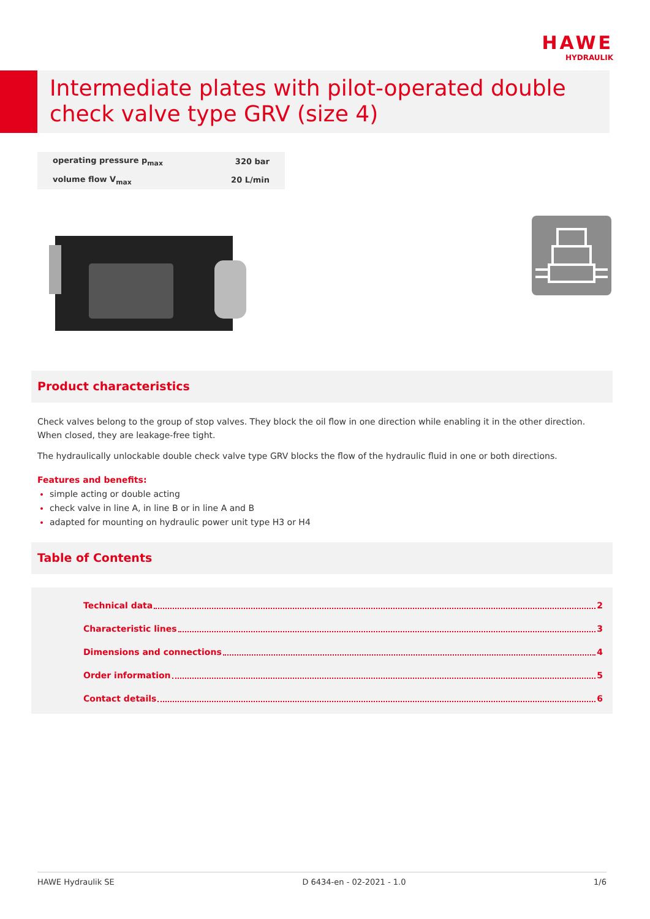HAWE
HYDRAULIK
Intermediate plates with pilot-operated double check valve type GRV (size 4)
| operating pressure p<sub>max</sub> | 320 bar |
| volume flow V<sub>max</sub> | 20 L/min |
Product characteristics
Check valves belong to the group of stop valves. They block the oil flow in one direction while enabling it in the other direction. When closed, they are leakage-free tight.
The hydraulically unlockable double check valve type GRV blocks the flow of the hydraulic fluid in one or both directions.
Features and benefits:
simple acting or double acting
check valve in line A, in line B or in line A and B
adapted for mounting on hydraulic power unit type H3 or H4
Table of Contents
Technical data 2
Characteristic lines 3
Dimensions and connections 4
Order information 5
Contact details 6
HAWE Hydraulik SE D 6434-en - 02-2021 - 1.0 1/6